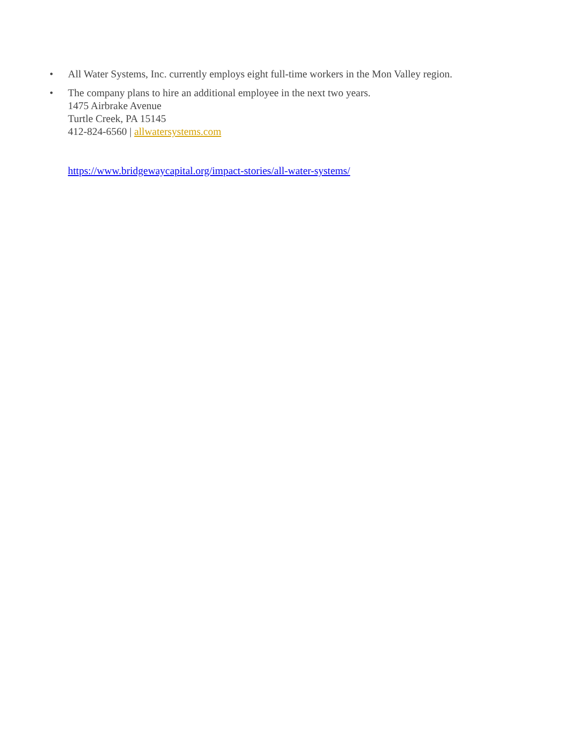• All Water Systems, Inc. currently employs eight full-time workers in the Mon Valley region.
• The company plans to hire an additional employee in the next two years.
1475 Airbrake Avenue
Turtle Creek, PA 15145
412-824-6560 | allwatersystems.com
https://www.bridgewaycapital.org/impact-stories/all-water-systems/